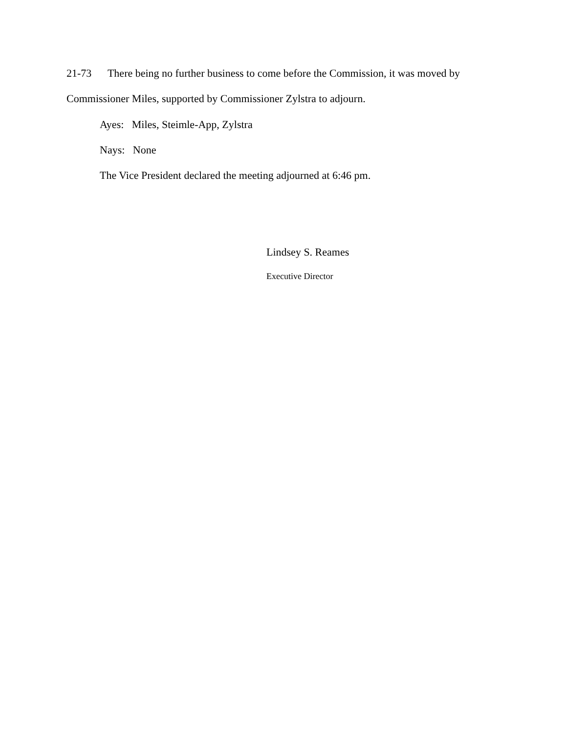21-73 There being no further business to come before the Commission, it was moved by
Commissioner Miles, supported by Commissioner Zylstra to adjourn.
Ayes: Miles, Steimle-App, Zylstra
Nays: None
The Vice President declared the meeting adjourned at 6:46 pm.
Lindsey S. Reames
Executive Director